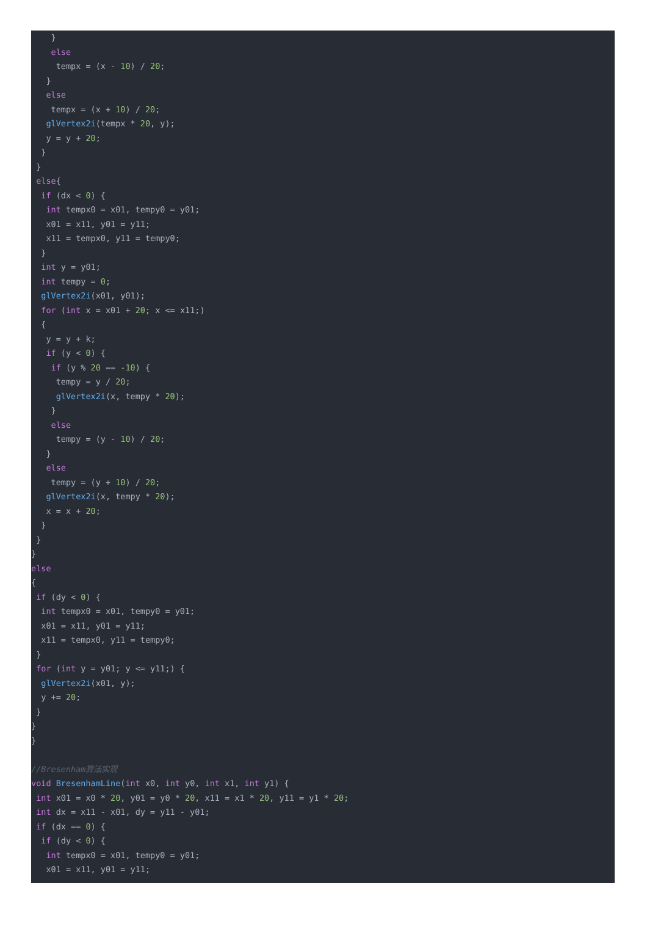}
    else
     tempx = (x - 10) / 20;
   }
   else
    tempx = (x + 10) / 20;
   glVertex2i(tempx * 20, y);
   y = y + 20;
  }
 }
 else{
  if (dx < 0) {
   int tempx0 = x01, tempy0 = y01;
   x01 = x11, y01 = y11;
   x11 = tempx0, y11 = tempy0;
  }
  int y = y01;
  int tempy = 0;
  glVertex2i(x01, y01);
  for (int x = x01 + 20; x <= x11;)
  {
   y = y + k;
   if (y < 0) {
    if (y % 20 == -10) {
     tempy = y / 20;
     glVertex2i(x, tempy * 20);
    }
    else
     tempy = (y - 10) / 20;
   }
   else
    tempy = (y + 10) / 20;
   glVertex2i(x, tempy * 20);
   x = x + 20;
  }
 }
}
else
{
 if (dy < 0) {
  int tempx0 = x01, tempy0 = y01;
  x01 = x11, y01 = y11;
  x11 = tempx0, y11 = tempy0;
 }
 for (int y = y01; y <= y11;) {
  glVertex2i(x01, y);
  y += 20;
 }
}
}

//Bresenham算法实现
void BresenhamLine(int x0, int y0, int x1, int y1) {
 int x01 = x0 * 20, y01 = y0 * 20, x11 = x1 * 20, y11 = y1 * 20;
 int dx = x11 - x01, dy = y11 - y01;
 if (dx == 0) {
  if (dy < 0) {
   int tempx0 = x01, tempy0 = y01;
   x01 = x11, y01 = y11;